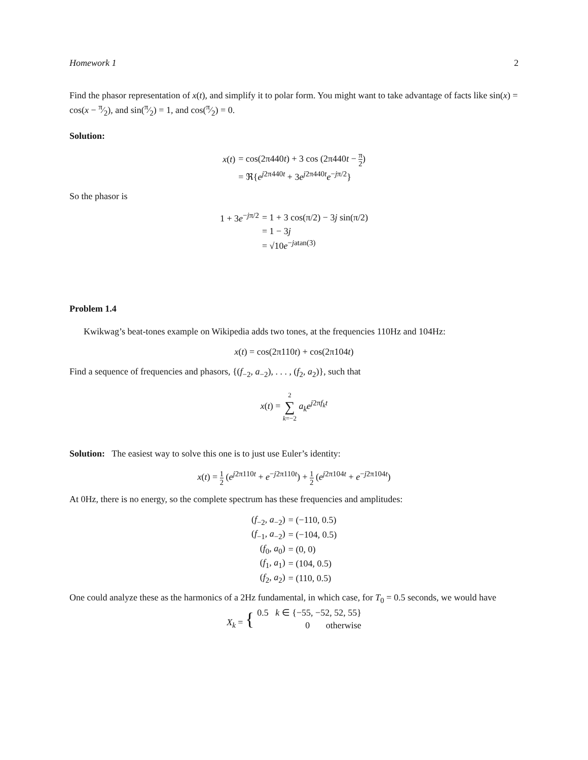Homework 1 2
Find the phasor representation of x(t), and simplify it to polar form. You might want to take advantage of facts like sin(x) = cos(x − π⁄2), and sin(π⁄2) = 1, and cos(π⁄2) = 0.
Solution:
| x ( t ) | = cos(2π440 t ) + 3 cos (2π440 t − π 2 ) |
| | = ℜ{ e<sup>j2π440t</sup> + 3 e<sup>j2π440t</sup> e<sup>−jπ/2</sup>} |
So the phasor is
| 1 + 3 e<sup>−jπ/2</sup> | = 1 + 3 cos(π/2) − 3 j sin(π/2) |
| | = 1 − 3 j |
| | = √10 e<sup>−jatan(3)</sup> |
Problem 1.4
Kwikwag’s beat-tones example on Wikipedia adds two tones, at the frequencies 110Hz and 104Hz:
x(t) = cos(2π110t) + cos(2π104t)
Find a sequence of frequencies and phasors, {(f<sub>−2</sub>, a<sub>−2</sub>), . . . , (f<sub>2</sub>, a<sub>2</sub>)}, such that
x(t) = 2 ∑ k=−2 a<sub>k</sub> e<sup>j2πf<sub>k</sub> t</sup>
Solution: The easiest way to solve this one is to just use Euler’s identity:
x(t) = 1 2 (e<sup>j2π110t</sup> + e<sup>−j2π110t</sup>) + 1 2 (e<sup>j2π104t</sup> + e<sup>−j2π104t</sup>)
At 0Hz, there is no energy, so the complete spectrum has these frequencies and amplitudes:
| ( f<sub>−2</sub>, a<sub>−2</sub>) | = (−110, 0.5) |
| ( f<sub>−1</sub>, a<sub>−2</sub>) | = (−104, 0.5) |
| ( f<sub>0</sub>, a<sub>0</sub>) | = (0, 0) |
| ( f<sub>1</sub>, a<sub>1</sub>) | = (104, 0.5) |
| ( f<sub>2</sub>, a<sub>2</sub>) | = (110, 0.5) |
One could analyze these as the harmonics of a 2Hz fundamental, in which case, for T<sub>0</sub> = 0.5 seconds, we would have
| X<sub>k</sub> = { | 0.5 k ∈ {−55, −52, 52, 55} |
| | 0 otherwise |